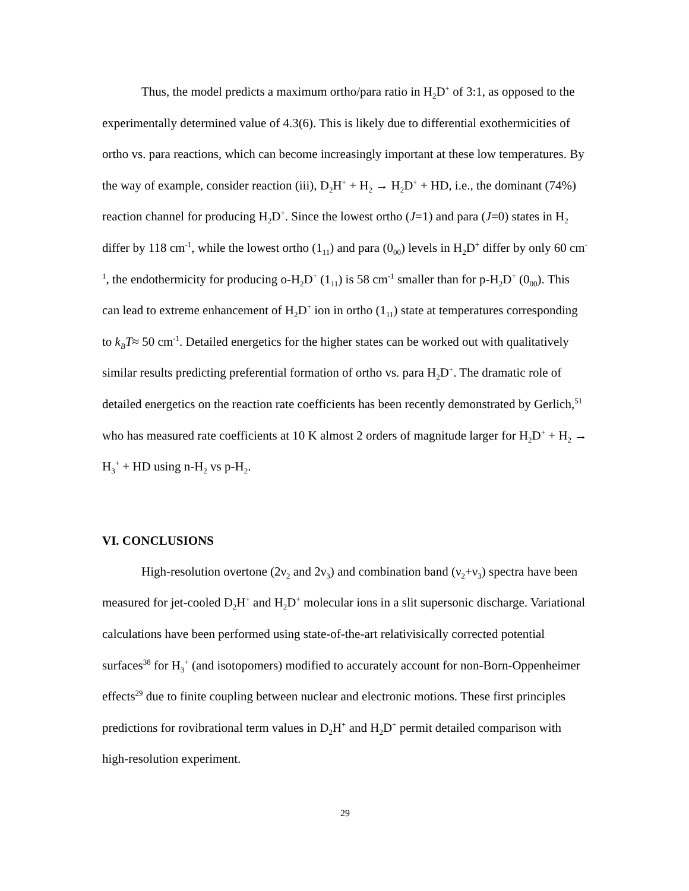Thus, the model predicts a maximum ortho/para ratio in H<sub>2</sub>D<sup>+</sup> of 3:1, as opposed to the experimentally determined value of 4.3(6). This is likely due to differential exothermicities of ortho vs. para reactions, which can become increasingly important at these low temperatures. By the way of example, consider reaction (iii), D<sub>2</sub>H<sup>+</sup> + H<sub>2</sub> → H<sub>2</sub>D<sup>+</sup> + HD, i.e., the dominant (74%) reaction channel for producing H<sub>2</sub>D<sup>+</sup>. Since the lowest ortho (J=1) and para (J=0) states in H<sub>2</sub> differ by 118 cm<sup>-1</sup>, while the lowest ortho (1<sub>11</sub>) and para (0<sub>00</sub>) levels in H<sub>2</sub>D<sup>+</sup> differ by only 60 cm<sup>-1</sup>, the endothermicity for producing o-H<sub>2</sub>D<sup>+</sup> (1<sub>11</sub>) is 58 cm<sup>-1</sup> smaller than for p-H<sub>2</sub>D<sup>+</sup> (0<sub>00</sub>). This can lead to extreme enhancement of H<sub>2</sub>D<sup>+</sup> ion in ortho (1<sub>11</sub>) state at temperatures corresponding to k<sub>B</sub>T≈ 50 cm<sup>-1</sup>. Detailed energetics for the higher states can be worked out with qualitatively similar results predicting preferential formation of ortho vs. para H<sub>2</sub>D<sup>+</sup>. The dramatic role of detailed energetics on the reaction rate coefficients has been recently demonstrated by Gerlich,<sup>51</sup> who has measured rate coefficients at 10 K almost 2 orders of magnitude larger for H<sub>2</sub>D<sup>+</sup> + H<sub>2</sub> → H<sub>3</sub><sup>+</sup> + HD using n-H<sub>2</sub> vs p-H<sub>2</sub>.
VI. CONCLUSIONS
High-resolution overtone (2ν<sub>2</sub> and 2ν<sub>3</sub>) and combination band (ν<sub>2</sub>+ν<sub>3</sub>) spectra have been measured for jet-cooled D<sub>2</sub>H<sup>+</sup> and H<sub>2</sub>D<sup>+</sup> molecular ions in a slit supersonic discharge. Variational calculations have been performed using state-of-the-art relativisically corrected potential surfaces<sup>38</sup> for H<sub>3</sub><sup>+</sup> (and isotopomers) modified to accurately account for non-Born-Oppenheimer effects<sup>29</sup> due to finite coupling between nuclear and electronic motions. These first principles predictions for rovibrational term values in D<sub>2</sub>H<sup>+</sup> and H<sub>2</sub>D<sup>+</sup> permit detailed comparison with high-resolution experiment.
29